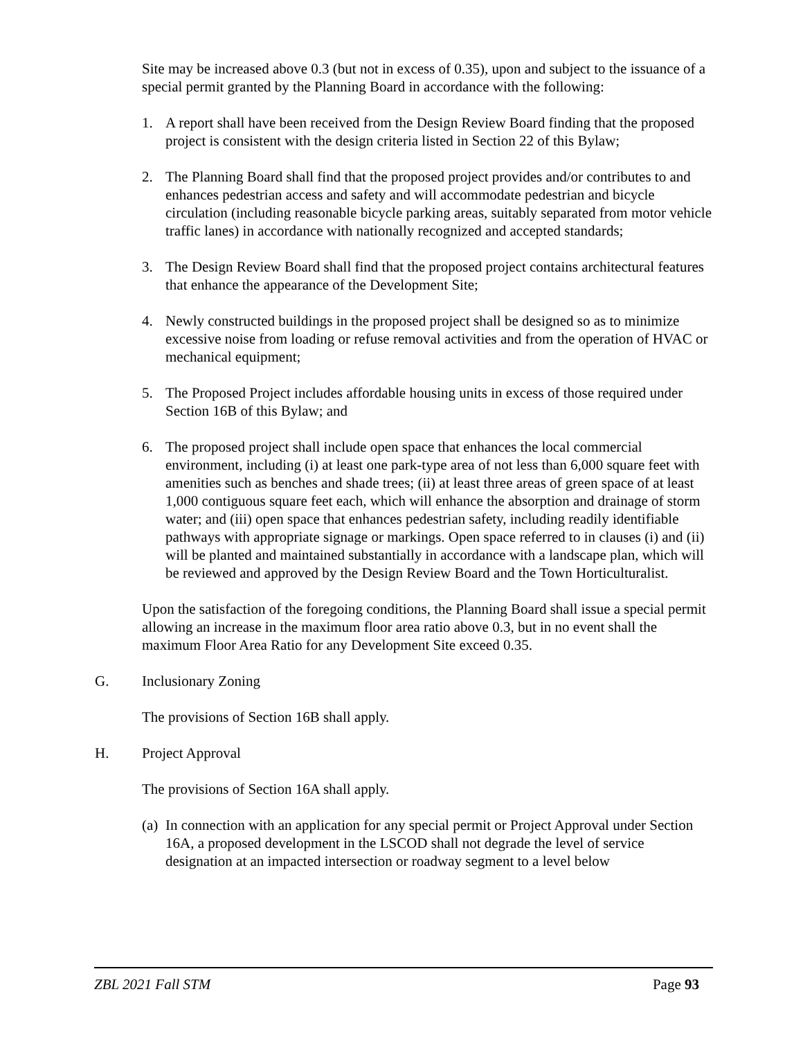Site may be increased above 0.3 (but not in excess of 0.35), upon and subject to the issuance of a special permit granted by the Planning Board in accordance with the following:
1. A report shall have been received from the Design Review Board finding that the proposed project is consistent with the design criteria listed in Section 22 of this Bylaw;
2. The Planning Board shall find that the proposed project provides and/or contributes to and enhances pedestrian access and safety and will accommodate pedestrian and bicycle circulation (including reasonable bicycle parking areas, suitably separated from motor vehicle traffic lanes) in accordance with nationally recognized and accepted standards;
3. The Design Review Board shall find that the proposed project contains architectural features that enhance the appearance of the Development Site;
4. Newly constructed buildings in the proposed project shall be designed so as to minimize excessive noise from loading or refuse removal activities and from the operation of HVAC or mechanical equipment;
5. The Proposed Project includes affordable housing units in excess of those required under Section 16B of this Bylaw; and
6. The proposed project shall include open space that enhances the local commercial environment, including (i) at least one park-type area of not less than 6,000 square feet with amenities such as benches and shade trees; (ii) at least three areas of green space of at least 1,000 contiguous square feet each, which will enhance the absorption and drainage of storm water; and (iii) open space that enhances pedestrian safety, including readily identifiable pathways with appropriate signage or markings. Open space referred to in clauses (i) and (ii) will be planted and maintained substantially in accordance with a landscape plan, which will be reviewed and approved by the Design Review Board and the Town Horticulturalist.
Upon the satisfaction of the foregoing conditions, the Planning Board shall issue a special permit allowing an increase in the maximum floor area ratio above 0.3, but in no event shall the maximum Floor Area Ratio for any Development Site exceed 0.35.
G. Inclusionary Zoning
The provisions of Section 16B shall apply.
H. Project Approval
The provisions of Section 16A shall apply.
(a) In connection with an application for any special permit or Project Approval under Section 16A, a proposed development in the LSCOD shall not degrade the level of service designation at an impacted intersection or roadway segment to a level below
ZBL 2021 Fall STM Page 93